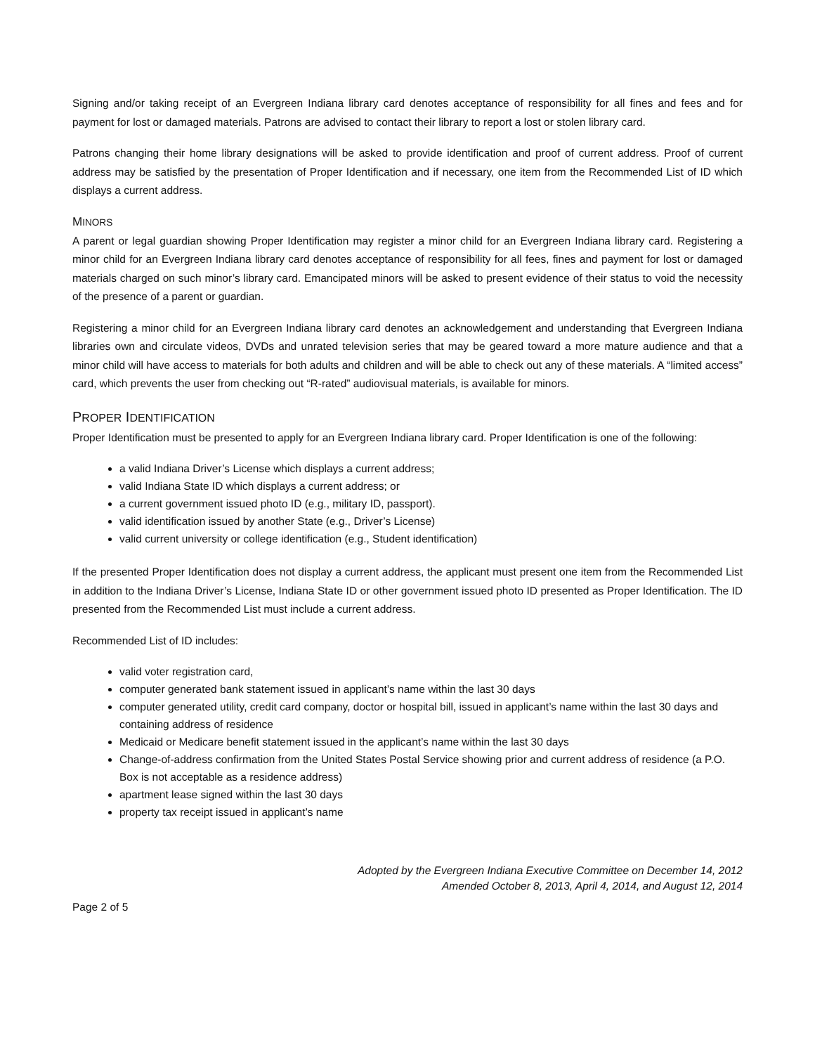Signing and/or taking receipt of an Evergreen Indiana library card denotes acceptance of responsibility for all fines and fees and for payment for lost or damaged materials. Patrons are advised to contact their library to report a lost or stolen library card.
Patrons changing their home library designations will be asked to provide identification and proof of current address. Proof of current address may be satisfied by the presentation of Proper Identification and if necessary, one item from the Recommended List of ID which displays a current address.
MINORS
A parent or legal guardian showing Proper Identification may register a minor child for an Evergreen Indiana library card. Registering a minor child for an Evergreen Indiana library card denotes acceptance of responsibility for all fees, fines and payment for lost or damaged materials charged on such minor’s library card. Emancipated minors will be asked to present evidence of their status to void the necessity of the presence of a parent or guardian.
Registering a minor child for an Evergreen Indiana library card denotes an acknowledgement and understanding that Evergreen Indiana libraries own and circulate videos, DVDs and unrated television series that may be geared toward a more mature audience and that a minor child will have access to materials for both adults and children and will be able to check out any of these materials. A “limited access” card, which prevents the user from checking out “R-rated” audiovisual materials, is available for minors.
PROPER IDENTIFICATION
Proper Identification must be presented to apply for an Evergreen Indiana library card. Proper Identification is one of the following:
a valid Indiana Driver’s License which displays a current address;
valid Indiana State ID which displays a current address; or
a current government issued photo ID (e.g., military ID, passport).
valid identification issued by another State (e.g., Driver’s License)
valid current university or college identification (e.g., Student identification)
If the presented Proper Identification does not display a current address, the applicant must present one item from the Recommended List in addition to the Indiana Driver’s License, Indiana State ID or other government issued photo ID presented as Proper Identification. The ID presented from the Recommended List must include a current address.
Recommended List of ID includes:
valid voter registration card,
computer generated bank statement issued in applicant’s name within the last 30 days
computer generated utility, credit card company, doctor or hospital bill, issued in applicant’s name within the last 30 days and containing address of residence
Medicaid or Medicare benefit statement issued in the applicant’s name within the last 30 days
Change-of-address confirmation from the United States Postal Service showing prior and current address of residence (a P.O. Box is not acceptable as a residence address)
apartment lease signed within the last 30 days
property tax receipt issued in applicant’s name
Adopted by the Evergreen Indiana Executive Committee on December 14, 2012
Amended October 8, 2013, April 4, 2014, and August 12, 2014
Page 2 of 5